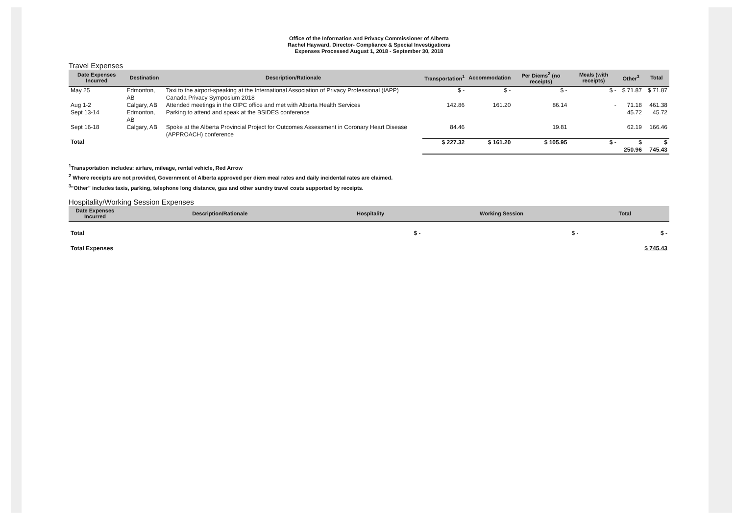Office of the Information and Privacy Commissioner of Alberta
Rachel Hayward, Director- Compliance & Special Investigations
Expenses Processed August 1, 2018 - September 30, 2018
Travel Expenses
| Date Expenses Incurred | Destination | Description/Rationale | Transportation<sup>1</sup> | Accommodation | Per Diems<sup>2</sup> (no receipts) | Meals (with receipts) | Other<sup>3</sup> | Total |
| --- | --- | --- | --- | --- | --- | --- | --- | --- |
| May 25 | Edmonton, AB | Taxi to the airport-speaking at the International Association of Privacy Professional (IAPP) Canada Privacy Symposium 2018 | $ - | $ - | $ - | $ - | $ 71.87 | $ 71.87 |
| Aug 1-2 | Calgary, AB | Attended meetings in the OIPC office and met with Alberta Health Services | 142.86 | 161.20 | 86.14 | - | 71.18 | 461.38 |
| Sept 13-14 | Edmonton, AB | Parking to attend and speak at the BSIDES conference | | | | | 45.72 | 45.72 |
| Sept 16-18 | Calgary, AB | Spoke at the Alberta Provincial Project for Outcomes Assessment in Coronary Heart Disease (APPROACH) conference | 84.46 | | 19.81 | | 62.19 | 166.46 |
| Total | | | $ 227.32 | $ 161.20 | $ 105.95 | $ - | $ 250.96 | $ 745.43 |
<sup>1</sup> Transportation includes: airfare, mileage, rental vehicle, Red Arrow
<sup>2</sup> Where receipts are not provided, Government of Alberta approved per diem meal rates and daily incidental rates are claimed.
<sup>3</sup> "Other" includes taxis, parking, telephone long distance, gas and other sundry travel costs supported by receipts.
Hospitality/Working Session Expenses
| Date Expenses Incurred | Description/Rationale | Hospitality | Working Session | Total |
| --- | --- | --- | --- | --- |
| Total | | $ - | $ - | $ - |
| Total Expenses | | | | $ 745.43 |